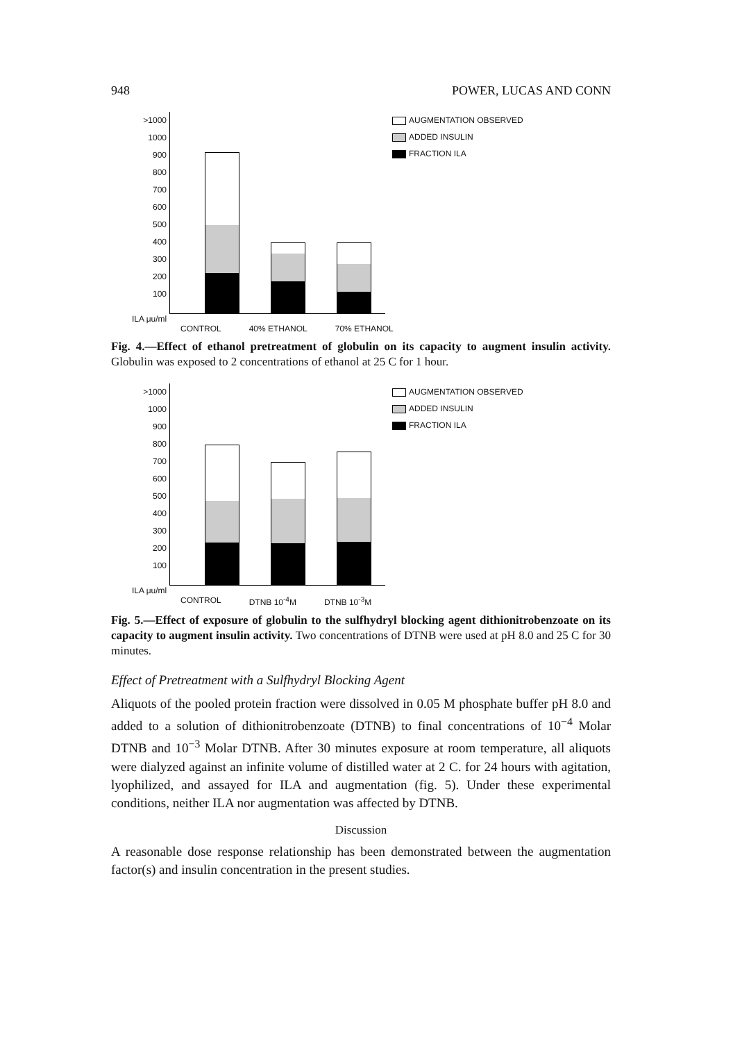948 POWER, LUCAS AND CONN
>1000
1000
900
800
700
600
500
400
300
200
100
AUGMENTATION OBSERVED
ADDED INSULIN
FRACTION ILA
ILA μu/ml
CONTROL 40% ETHANOL 70% ETHANOL
Fig. 4.—Effect of ethanol pretreatment of globulin on its capacity to augment insulin activity. Globulin was exposed to 2 concentrations of ethanol at 25 C for 1 hour.
>1000
1000
900
800
700
600
500
400
300
200
100
AUGMENTATION OBSERVED
ADDED INSULIN
FRACTION ILA
ILA μu/ml
CONTROL DTNB 10<sup>-4</sup>M DTNB 10<sup>-3</sup>M
Fig. 5.—Effect of exposure of globulin to the sulfhydryl blocking agent dithionitrobenzoate on its capacity to augment insulin activity. Two concentrations of DTNB were used at pH 8.0 and 25 C for 30 minutes.
Effect of Pretreatment with a Sulfhydryl Blocking Agent
Aliquots of the pooled protein fraction were dissolved in 0.05 M phosphate buffer pH 8.0 and added to a solution of dithionitrobenzoate (DTNB) to final concentrations of 10<sup>−4</sup> Molar DTNB and 10<sup>−3</sup> Molar DTNB. After 30 minutes exposure at room temperature, all aliquots were dialyzed against an infinite volume of distilled water at 2 C. for 24 hours with agitation, lyophilized, and assayed for ILA and augmentation (fig. 5). Under these experimental conditions, neither ILA nor augmentation was affected by DTNB.
Discussion
A reasonable dose response relationship has been demonstrated between the augmentation factor(s) and insulin concentration in the present studies.